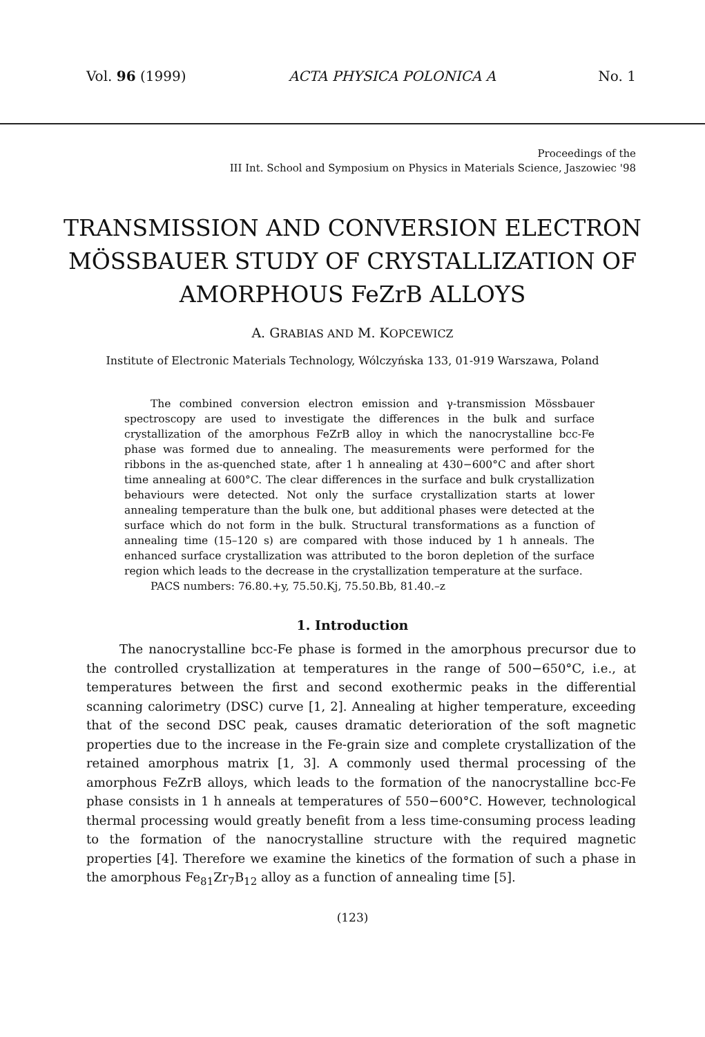Vol. 96 (1999) ACTA PHYSICA POLONICA A No. 1
Proceedings of the
III Int. School and Symposium on Physics in Materials Science, Jaszowiec '98
TRANSMISSION AND CONVERSION ELECTRON MÖSSBAUER STUDY OF CRYSTALLIZATION OF AMORPHOUS FeZrB ALLOYS
A. GRABIAS AND M. KOPCEWICZ
Institute of Electronic Materials Technology, Wólczyńska 133, 01-919 Warszawa, Poland
The combined conversion electron emission and γ-transmission Mössbauer spectroscopy are used to investigate the differences in the bulk and surface crystallization of the amorphous FeZrB alloy in which the nanocrystalline bcc-Fe phase was formed due to annealing. The measurements were performed for the ribbons in the as-quenched state, after 1 h annealing at 430−600°C and after short time annealing at 600°C. The clear differences in the surface and bulk crystallization behaviours were detected. Not only the surface crystallization starts at lower annealing temperature than the bulk one, but additional phases were detected at the surface which do not form in the bulk. Structural transformations as a function of annealing time (15–120 s) are compared with those induced by 1 h anneals. The enhanced surface crystallization was attributed to the boron depletion of the surface region which leads to the decrease in the crystallization temperature at the surface.
PACS numbers: 76.80.+y, 75.50.Kj, 75.50.Bb, 81.40.–z
1. Introduction
The nanocrystalline bcc-Fe phase is formed in the amorphous precursor due to the controlled crystallization at temperatures in the range of 500−650°C, i.e., at temperatures between the first and second exothermic peaks in the differential scanning calorimetry (DSC) curve [1, 2]. Annealing at higher temperature, exceeding that of the second DSC peak, causes dramatic deterioration of the soft magnetic properties due to the increase in the Fe-grain size and complete crystallization of the retained amorphous matrix [1, 3]. A commonly used thermal processing of the amorphous FeZrB alloys, which leads to the formation of the nanocrystalline bcc-Fe phase consists in 1 h anneals at temperatures of 550−600°C. However, technological thermal processing would greatly benefit from a less time-consuming process leading to the formation of the nanocrystalline structure with the required magnetic properties [4]. Therefore we examine the kinetics of the formation of such a phase in the amorphous Fe<sub>81</sub>Zr<sub>7</sub>B<sub>12</sub> alloy as a function of annealing time [5].
(123)